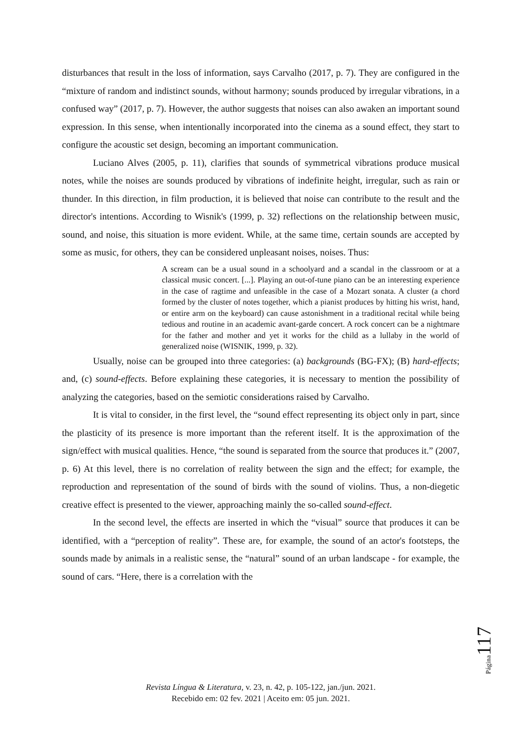disturbances that result in the loss of information, says Carvalho (2017, p. 7). They are configured in the “mixture of random and indistinct sounds, without harmony; sounds produced by irregular vibrations, in a confused way” (2017, p. 7). However, the author suggests that noises can also awaken an important sound expression. In this sense, when intentionally incorporated into the cinema as a sound effect, they start to configure the acoustic set design, becoming an important communication.
Luciano Alves (2005, p. 11), clarifies that sounds of symmetrical vibrations produce musical notes, while the noises are sounds produced by vibrations of indefinite height, irregular, such as rain or thunder. In this direction, in film production, it is believed that noise can contribute to the result and the director's intentions. According to Wisnik's (1999, p. 32) reflections on the relationship between music, sound, and noise, this situation is more evident. While, at the same time, certain sounds are accepted by some as music, for others, they can be considered unpleasant noises, noises. Thus:
A scream can be a usual sound in a schoolyard and a scandal in the classroom or at a classical music concert. [...]. Playing an out-of-tune piano can be an interesting experience in the case of ragtime and unfeasible in the case of a Mozart sonata. A cluster (a chord formed by the cluster of notes together, which a pianist produces by hitting his wrist, hand, or entire arm on the keyboard) can cause astonishment in a traditional recital while being tedious and routine in an academic avant-garde concert. A rock concert can be a nightmare for the father and mother and yet it works for the child as a lullaby in the world of generalized noise (WISNIK, 1999, p. 32).
Usually, noise can be grouped into three categories: (a) backgrounds (BG-FX); (B) hard-effects; and, (c) sound-effects. Before explaining these categories, it is necessary to mention the possibility of analyzing the categories, based on the semiotic considerations raised by Carvalho.
It is vital to consider, in the first level, the “sound effect representing its object only in part, since the plasticity of its presence is more important than the referent itself. It is the approximation of the sign/effect with musical qualities. Hence, “the sound is separated from the source that produces it.” (2007, p. 6) At this level, there is no correlation of reality between the sign and the effect; for example, the reproduction and representation of the sound of birds with the sound of violins. Thus, a non-diegetic creative effect is presented to the viewer, approaching mainly the so-called sound-effect.
In the second level, the effects are inserted in which the “visual” source that produces it can be identified, with a “perception of reality”. These are, for example, the sound of an actor's footsteps, the sounds made by animals in a realistic sense, the “natural” sound of an urban landscape - for example, the sound of cars. “Here, there is a correlation with the
Revista Língua & Literatura, v. 23, n. 42, p. 105-122, jan./jun. 2021.
Recebido em: 02 fev. 2021 | Aceito em: 05 jun. 2021.
Página 117